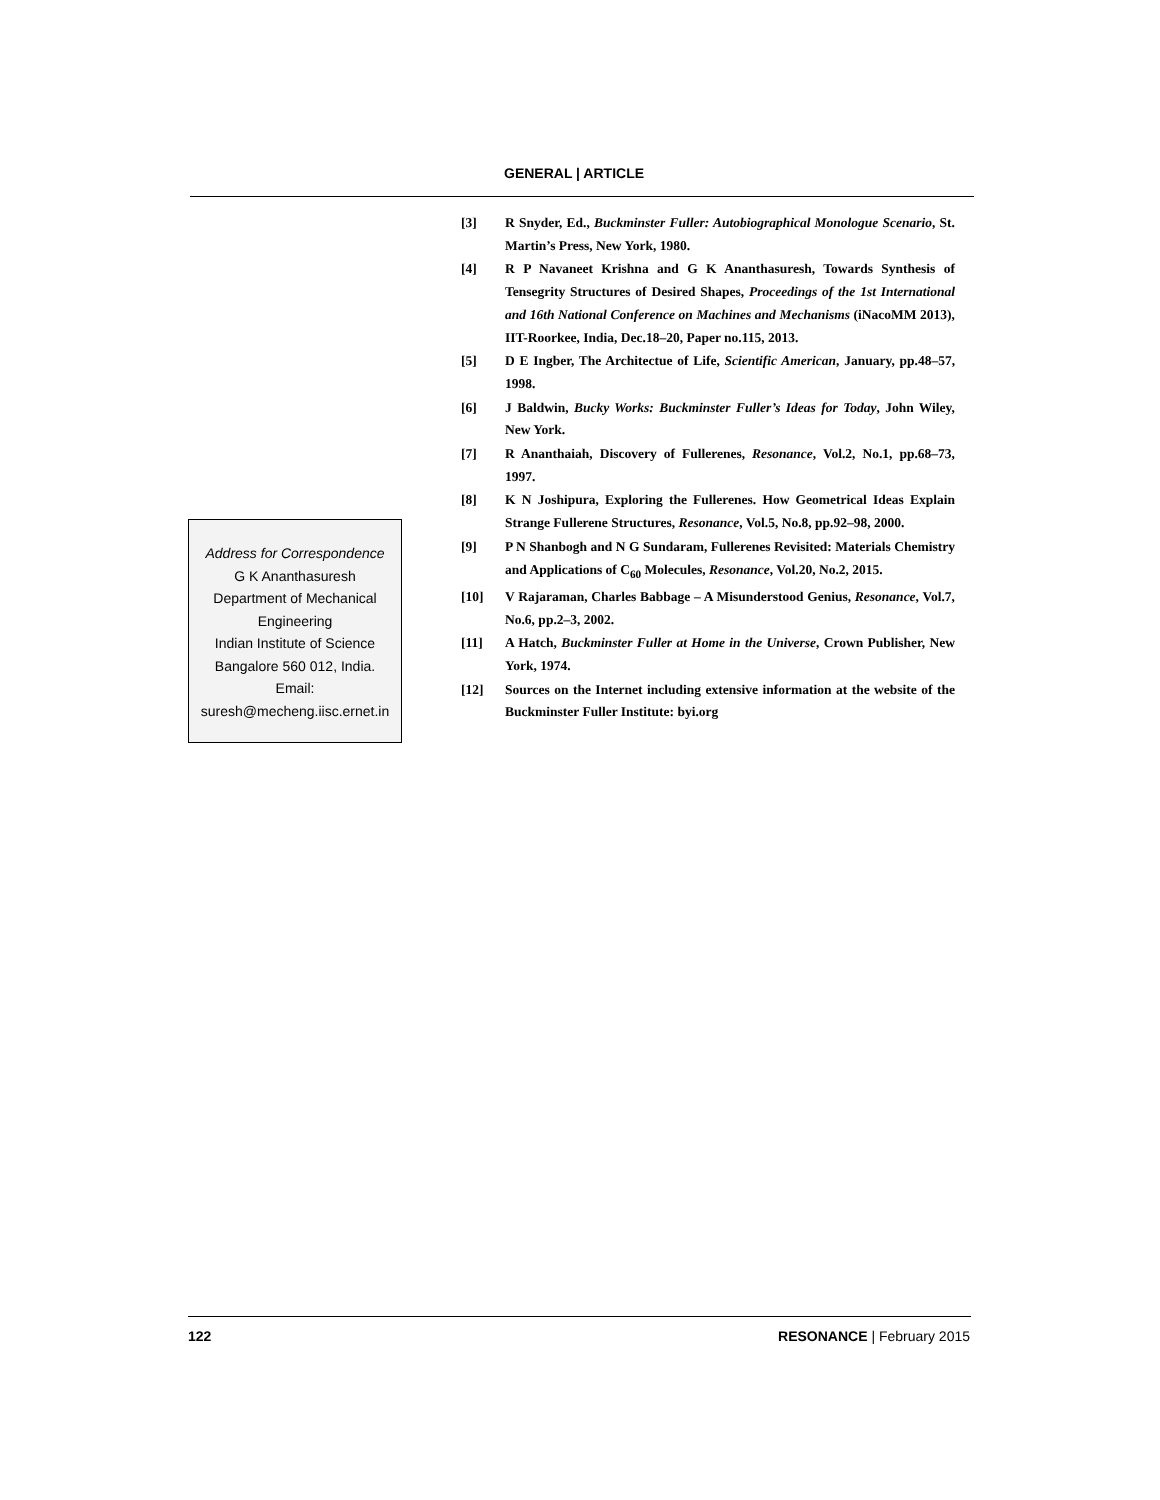GENERAL | ARTICLE
[3] R Snyder, Ed., Buckminster Fuller: Autobiographical Monologue Scenario, St. Martin’s Press, New York, 1980.
[4] R P Navaneet Krishna and G K Ananthasuresh, Towards Synthesis of Tensegrity Structures of Desired Shapes, Proceedings of the 1st International and 16th National Conference on Machines and Mechanisms (iNacoMM 2013), IIT-Roorkee, India, Dec.18–20, Paper no.115, 2013.
[5] D E Ingber, The Architectue of Life, Scientific American, January, pp.48–57, 1998.
[6] J Baldwin, Bucky Works: Buckminster Fuller’s Ideas for Today, John Wiley, New York.
[7] R Ananthaiah, Discovery of Fullerenes, Resonance, Vol.2, No.1, pp.68–73, 1997.
[8] K N Joshipura, Exploring the Fullerenes. How Geometrical Ideas Explain Strange Fullerene Structures, Resonance, Vol.5, No.8, pp.92–98, 2000.
[9] P N Shanbogh and N G Sundaram, Fullerenes Revisited: Materials Chemistry and Applications of C<sub>60</sub> Molecules, Resonance, Vol.20, No.2, 2015.
[10] V Rajaraman, Charles Babbage – A Misunderstood Genius, Resonance, Vol.7, No.6, pp.2–3, 2002.
[11] A Hatch, Buckminster Fuller at Home in the Universe, Crown Publisher, New York, 1974.
[12] Sources on the Internet including extensive information at the website of the Buckminster Fuller Institute: byi.org
Address for Correspondence
G K Ananthasuresh
Department of Mechanical
Engineering
Indian Institute of Science
Bangalore 560 012, India.
Email:
suresh@mecheng.iisc.ernet.in
122 RESONANCE | February 2015